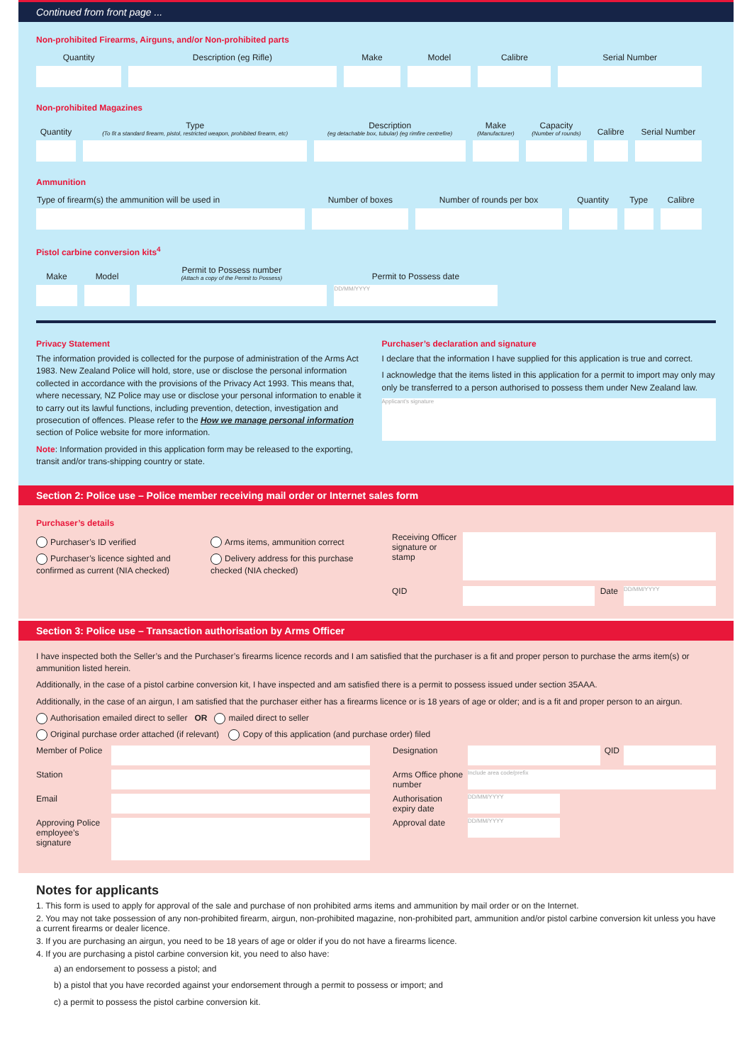Continued from front page ...
Non-prohibited Firearms, Airguns, and/or Non-prohibited parts
| Quantity | Description (eg Rifle) | Make | Model | Calibre | Serial Number |
| --- | --- | --- | --- | --- | --- |
Non-prohibited Magazines
| Quantity | Type (To fit a standard firearm, pistol, restricted weapon, prohibited firearm, etc) | Description (eg detachable box, tubular) (eg rimfire centrefire) | Make (Manufacturer) | Capacity (Number of rounds) | Calibre | Serial Number |
| --- | --- | --- | --- | --- | --- | --- |
Ammunition
| Type of firearm(s) the ammunition will be used in | Number of boxes | Number of rounds per box | Quantity | Type | Calibre |
| --- | --- | --- | --- | --- | --- |
Pistol carbine conversion kits<sup>4</sup>
| Make | Model | Permit to Possess number (Attach a copy of the Permit to Possess) | Permit to Possess date |
| --- | --- | --- | --- |
| | | | DD/MM/YYYY |
Privacy Statement
The information provided is collected for the purpose of administration of the Arms Act 1983. New Zealand Police will hold, store, use or disclose the personal information collected in accordance with the provisions of the Privacy Act 1993. This means that, where necessary, NZ Police may use or disclose your personal information to enable it to carry out its lawful functions, including prevention, detection, investigation and prosecution of offences. Please refer to the How we manage personal information section of Police website for more information.
Note: Information provided in this application form may be released to the exporting, transit and/or trans-shipping country or state.
Purchaser’s declaration and signature
I declare that the information I have supplied for this application is true and correct.
I acknowledge that the items listed in this application for a permit to import may only may only be transferred to a person authorised to possess them under New Zealand law.
Applicant’s signature
Section 2: Police use – Police member receiving mail order or Internet sales form
Purchaser’s details
Purchaser’s ID verified
Purchaser’s licence sighted and confirmed as current (NIA checked)
Arms items, ammunition correct
Delivery address for this purchase checked (NIA checked)
Receiving Officer signature or stamp
QID Date
DD/MM/YYYY
Section 3: Police use – Transaction authorisation by Arms Officer
I have inspected both the Seller’s and the Purchaser’s firearms licence records and I am satisfied that the purchaser is a fit and proper person to purchase the arms item(s) or ammunition listed herein.
Additionally, in the case of a pistol carbine conversion kit, I have inspected and am satisfied there is a permit to possess issued under section 35AAA.
Additionally, in the case of an airgun, I am satisfied that the purchaser either has a firearms licence or is 18 years of age or older; and is a fit and proper person to an airgun.
Authorisation emailed direct to seller OR mailed direct to seller
Original purchase order attached (if relevant) Copy of this application (and purchase order) filed
Member of Police
Designation
QID
Station
Arms Office phone number
Include area code/prefix
Email
Authorisation expiry date
DD/MM/YYYY
Approving Police employee’s signature
Approval date
DD/MM/YYYY
Notes for applicants
1. This form is used to apply for approval of the sale and purchase of non prohibited arms items and ammunition by mail order or on the Internet.
2. You may not take possession of any non-prohibited firearm, airgun, non-prohibited magazine, non-prohibited part, ammunition and/or pistol carbine conversion kit unless you have a current firearms or dealer licence.
3. If you are purchasing an airgun, you need to be 18 years of age or older if you do not have a firearms licence.
4. If you are purchasing a pistol carbine conversion kit, you need to also have:
a) an endorsement to possess a pistol; and
b) a pistol that you have recorded against your endorsement through a permit to possess or import; and
c) a permit to possess the pistol carbine conversion kit.